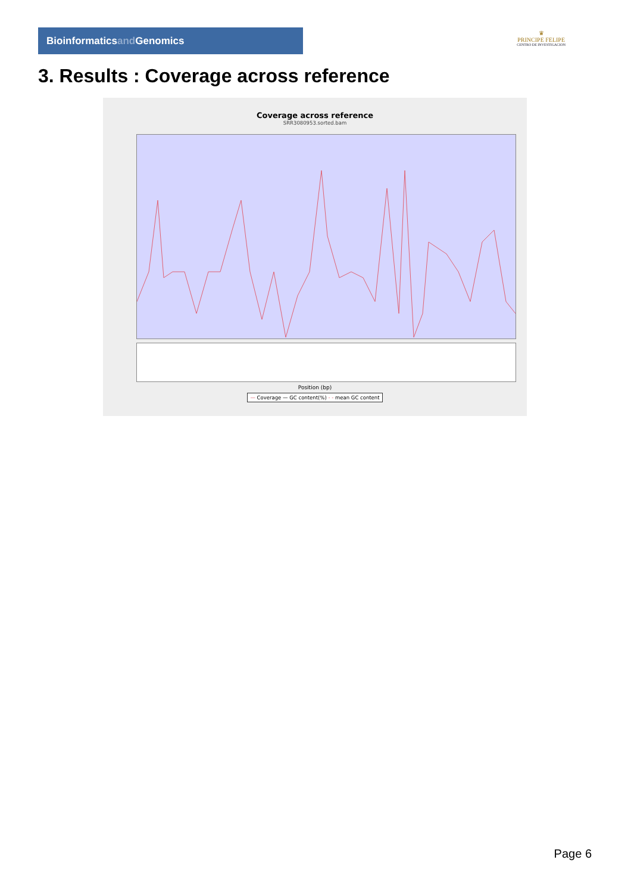Bioinformaticsand Genomics
♛
PRINCIPE FELIPE
CENTRO DE INVESTIGACION
3. Results : Coverage across reference
Coverage across reference
SRR3080953.sorted.bam
Position (bp)
— Coverage — GC content(%) - - mean GC content
Page 6